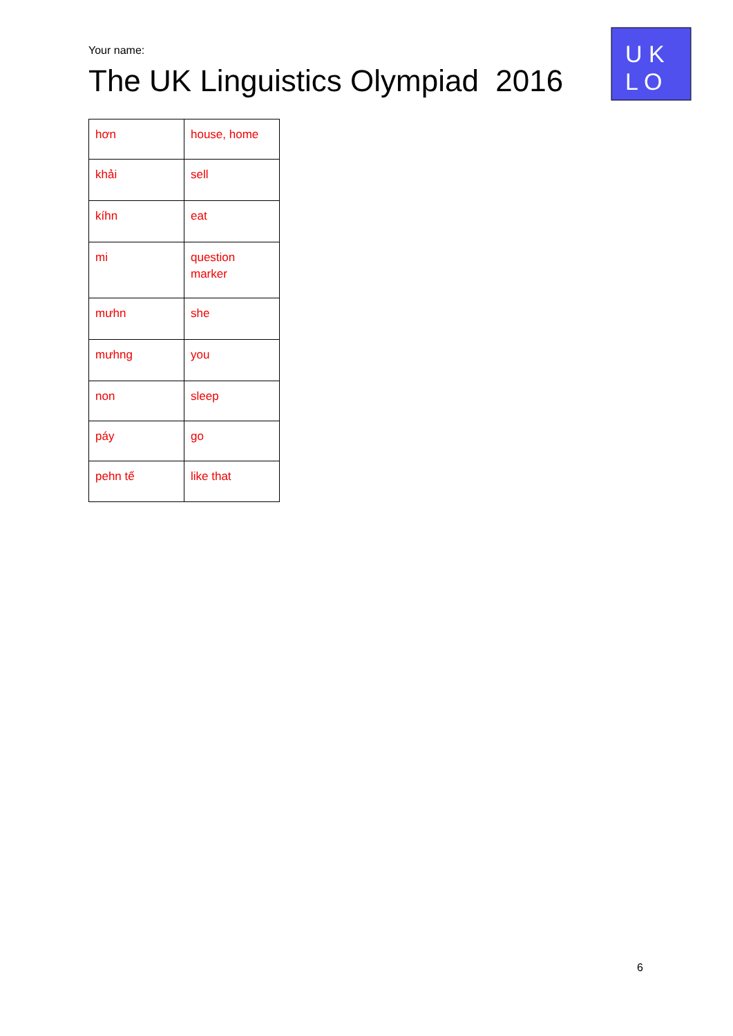Your name:
The UK Linguistics Olympiad 2016
U K
L O
| hơn | house, home |
| khải | sell |
| kíhn | eat |
| mi | question marker |
| mưhn | she |
| mưhng | you |
| non | sleep |
| páy | go |
| pehn tế | like that |
6